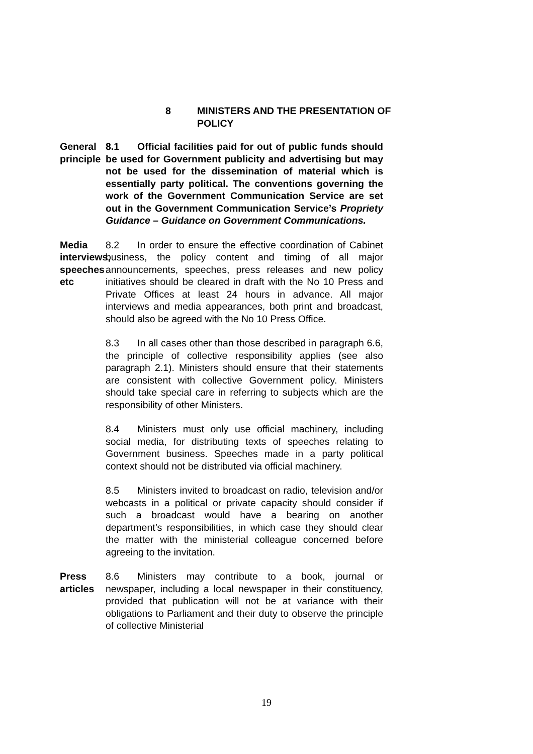8 MINISTERS AND THE PRESENTATION OF
POLICY
General
principle
8.1 Official facilities paid for out of public funds should be used for Government publicity and advertising but may not be used for the dissemination of material which is essentially party political. The conventions governing the work of the Government Communication Service are set out in the Government Communication Service’s Propriety Guidance – Guidance on Government Communications.
Media
interviews,
speeches etc
8.2 In order to ensure the effective coordination of Cabinet business, the policy content and timing of all major announcements, speeches, press releases and new policy initiatives should be cleared in draft with the No 10 Press and Private Offices at least 24 hours in advance. All major interviews and media appearances, both print and broadcast, should also be agreed with the No 10 Press Office.
8.3 In all cases other than those described in paragraph 6.6, the principle of collective responsibility applies (see also paragraph 2.1). Ministers should ensure that their statements are consistent with collective Government policy. Ministers should take special care in referring to subjects which are the responsibility of other Ministers.
8.4 Ministers must only use official machinery, including social media, for distributing texts of speeches relating to Government business. Speeches made in a party political context should not be distributed via official machinery.
8.5 Ministers invited to broadcast on radio, television and/or webcasts in a political or private capacity should consider if such a broadcast would have a bearing on another department’s responsibilities, in which case they should clear the matter with the ministerial colleague concerned before agreeing to the invitation.
Press articles 8.6 Ministers may contribute to a book, journal or newspaper, including a local newspaper in their constituency, provided that publication will not be at variance with their obligations to Parliament and their duty to observe the principle of collective Ministerial
19